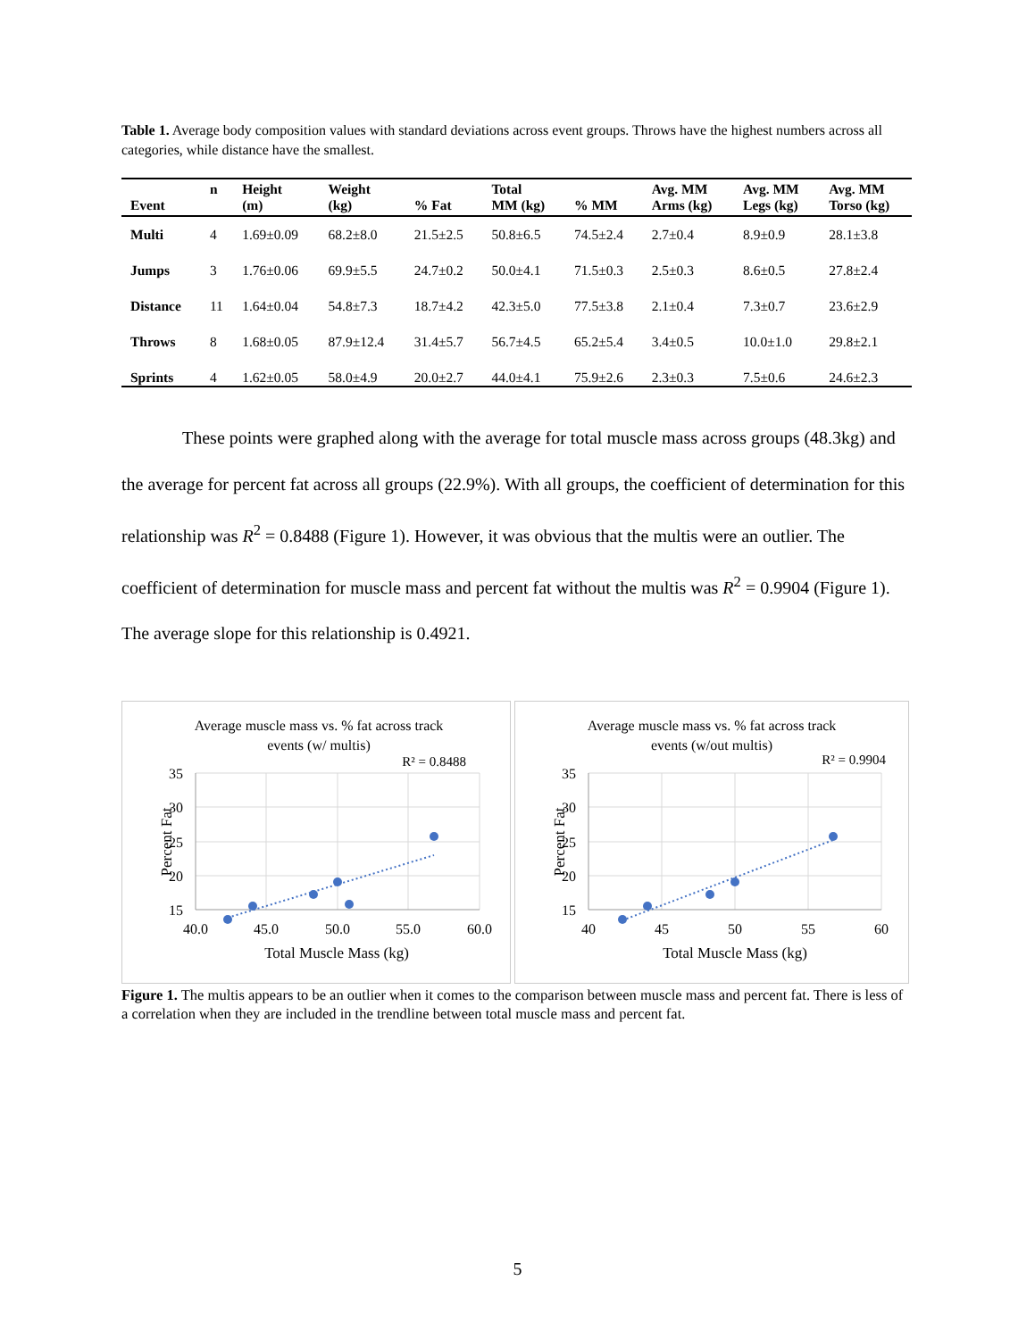Table 1. Average body composition values with standard deviations across event groups. Throws have the highest numbers across all categories, while distance have the smallest.
| Event | n | Height (m) | Weight (kg) | % Fat | Total MM (kg) | % MM | Avg. MM Arms (kg) | Avg. MM Legs (kg) | Avg. MM Torso (kg) |
| --- | --- | --- | --- | --- | --- | --- | --- | --- | --- |
| Multi | 4 | 1.69±0.09 | 68.2±8.0 | 21.5±2.5 | 50.8±6.5 | 74.5±2.4 | 2.7±0.4 | 8.9±0.9 | 28.1±3.8 |
| Jumps | 3 | 1.76±0.06 | 69.9±5.5 | 24.7±0.2 | 50.0±4.1 | 71.5±0.3 | 2.5±0.3 | 8.6±0.5 | 27.8±2.4 |
| Distance | 11 | 1.64±0.04 | 54.8±7.3 | 18.7±4.2 | 42.3±5.0 | 77.5±3.8 | 2.1±0.4 | 7.3±0.7 | 23.6±2.9 |
| Throws | 8 | 1.68±0.05 | 87.9±12.4 | 31.4±5.7 | 56.7±4.5 | 65.2±5.4 | 3.4±0.5 | 10.0±1.0 | 29.8±2.1 |
| Sprints | 4 | 1.62±0.05 | 58.0±4.9 | 20.0±2.7 | 44.0±4.1 | 75.9±2.6 | 2.3±0.3 | 7.5±0.6 | 24.6±2.3 |
These points were graphed along with the average for total muscle mass across groups (48.3kg) and the average for percent fat across all groups (22.9%). With all groups, the coefficient of determination for this relationship was R<sup>2</sup> = 0.8488 (Figure 1). However, it was obvious that the multis were an outlier. The coefficient of determination for muscle mass and percent fat without the multis was R<sup>2</sup> = 0.9904 (Figure 1). The average slope for this relationship is 0.4921.
Average muscle mass vs. % fat across track
events (w/ multis)
R² = 0.8488
30
35
25
20
15
40.0
45.0
50.0
55.0
60.0
Total Muscle Mass (kg)
Percent Fat
Average muscle mass vs. % fat across track
events (w/out multis)
R² = 0.9904
30
35
25
20
15
40
45
50
55
60
Total Muscle Mass (kg)
Percent Fat
Figure 1. The multis appears to be an outlier when it comes to the comparison between muscle mass and percent fat. There is less of a correlation when they are included in the trendline between total muscle mass and percent fat.
5